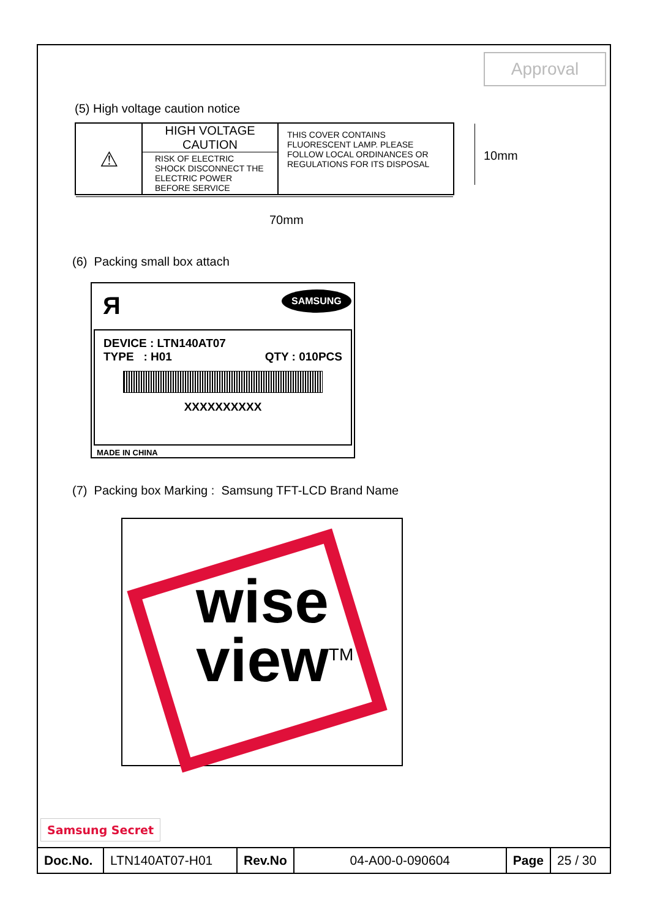Approval
(5) High voltage caution notice
| ⚠ | HIGH VOLTAGE CAUTION RISK OF ELECTRIC SHOCK DISCONNECT THE ELECTRIC POWER BEFORE SERVICE | THIS COVER CONTAINS FLUORESCENT LAMP. PLEASE FOLLOW LOCAL ORDINANCES OR REGULATIONS FOR ITS DISPOSAL |
10mm
70mm
(6) Packing small box attach
Я SAMSUNG
DEVICE : LTN140AT07
TYPE : H01 QTY : 010PCS
XXXXXXXXXX
MADE IN CHINA
(7) Packing box Marking : Samsung TFT-LCD Brand Name
wise
view<sup>TM</sup>
Samsung Secret
| Doc.No. | LTN140AT07-H01 | Rev.No | 04-A00-0-090604 | Page | 25 / 30 |